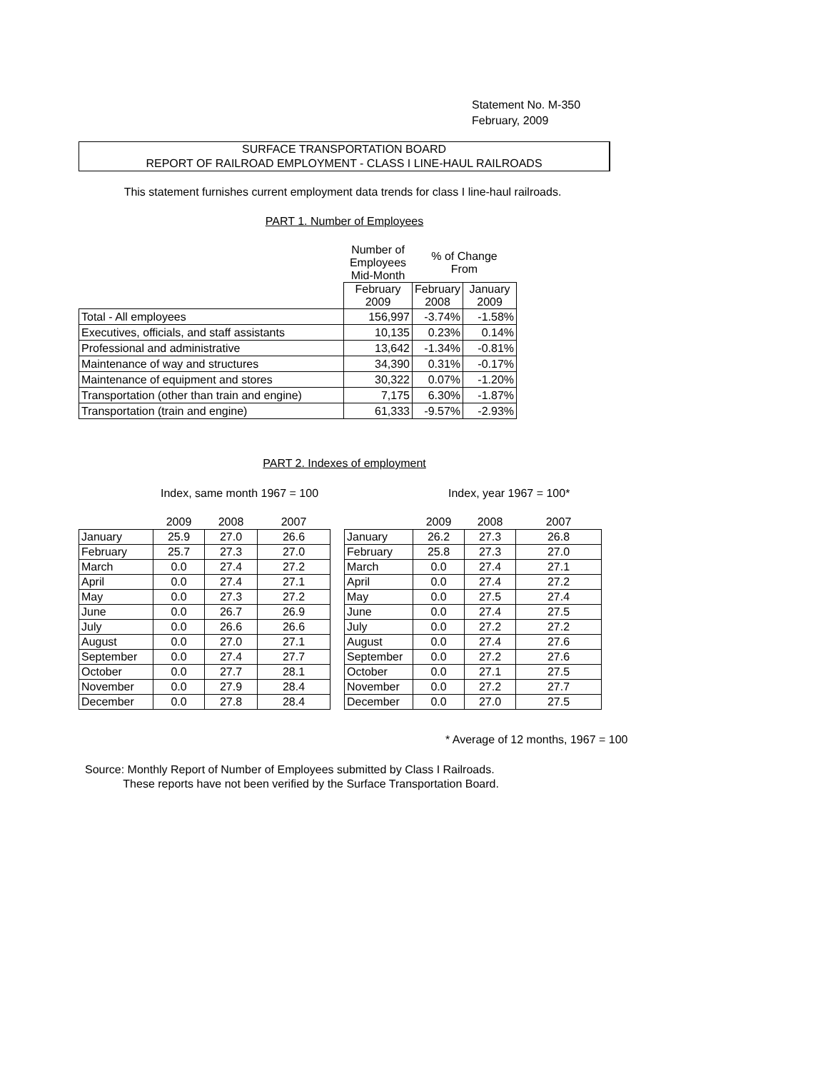Statement No. M-350
February, 2009
SURFACE TRANSPORTATION BOARD
REPORT OF RAILROAD EMPLOYMENT - CLASS I LINE-HAUL RAILROADS
This statement furnishes current employment data trends for class I line-haul railroads.
PART 1. Number of Employees
| | Number of Employees Mid-Month | % of Change From | |
| | February 2009 | February 2008 | January 2009 |
| Total - All employees | 156,997 | -3.74% | -1.58% |
| Executives, officials, and staff assistants | 10,135 | 0.23% | 0.14% |
| Professional and administrative | 13,642 | -1.34% | -0.81% |
| Maintenance of way and structures | 34,390 | 0.31% | -0.17% |
| Maintenance of equipment and stores | 30,322 | 0.07% | -1.20% |
| Transportation (other than train and engine) | 7,175 | 6.30% | -1.87% |
| Transportation (train and engine) | 61,333 | -9.57% | -2.93% |
PART 2. Indexes of employment
Index, same month 1967 = 100 Index, year 1967 = 100*
| | 2009 | 2008 | 2007 |
| --- | --- | --- | --- |
| January | 25.9 | 27.0 | 26.6 |
| February | 25.7 | 27.3 | 27.0 |
| March | 0.0 | 27.4 | 27.2 |
| April | 0.0 | 27.4 | 27.1 |
| May | 0.0 | 27.3 | 27.2 |
| June | 0.0 | 26.7 | 26.9 |
| July | 0.0 | 26.6 | 26.6 |
| August | 0.0 | 27.0 | 27.1 |
| September | 0.0 | 27.4 | 27.7 |
| October | 0.0 | 27.7 | 28.1 |
| November | 0.0 | 27.9 | 28.4 |
| December | 0.0 | 27.8 | 28.4 |
| | 2009 | 2008 | 2007 |
| --- | --- | --- | --- |
| January | 26.2 | 27.3 | 26.8 |
| February | 25.8 | 27.3 | 27.0 |
| March | 0.0 | 27.4 | 27.1 |
| April | 0.0 | 27.4 | 27.2 |
| May | 0.0 | 27.5 | 27.4 |
| June | 0.0 | 27.4 | 27.5 |
| July | 0.0 | 27.2 | 27.2 |
| August | 0.0 | 27.4 | 27.6 |
| September | 0.0 | 27.2 | 27.6 |
| October | 0.0 | 27.1 | 27.5 |
| November | 0.0 | 27.2 | 27.7 |
| December | 0.0 | 27.0 | 27.5 |
* Average of 12 months, 1967 = 100
Source: Monthly Report of Number of Employees submitted by Class I Railroads.
These reports have not been verified by the Surface Transportation Board.